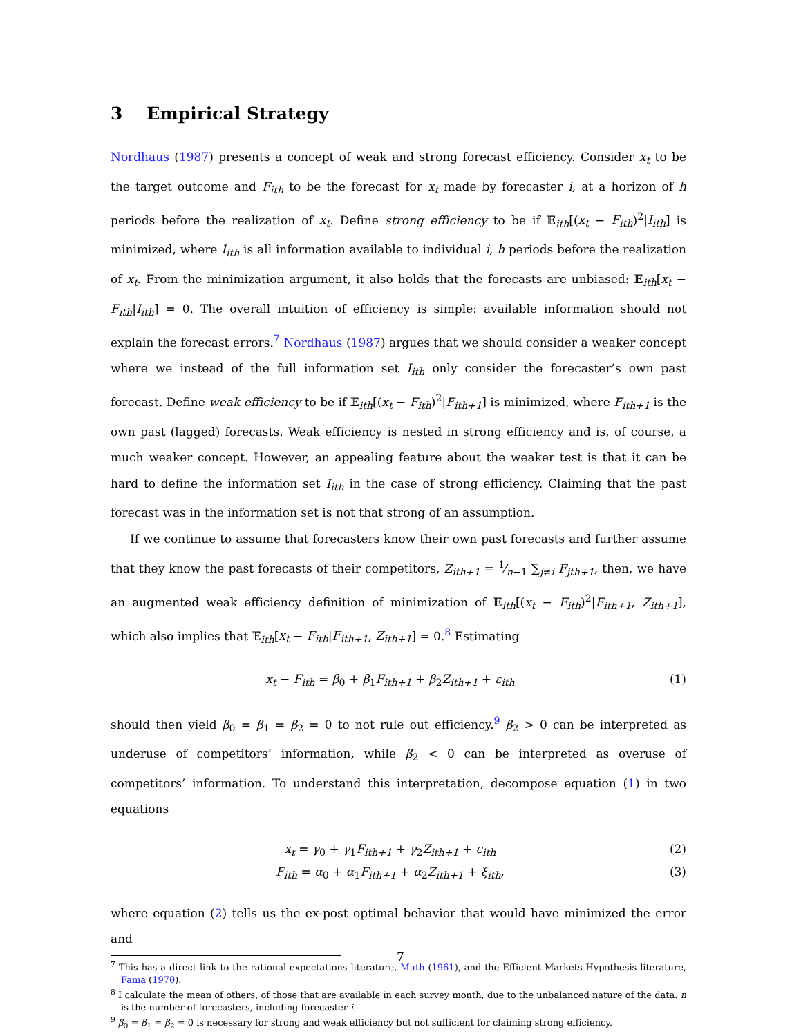3 Empirical Strategy
Nordhaus (1987) presents a concept of weak and strong forecast efficiency. Consider x<sub>t</sub> to be the target outcome and F<sub>ith</sub> to be the forecast for x<sub>t</sub> made by forecaster i, at a horizon of h periods before the realization of x<sub>t</sub>. Define strong efficiency to be if 𝔼<sub>ith</sub>[(x<sub>t</sub> − F<sub>ith</sub>)<sup>2</sup>|I<sub>ith</sub>] is minimized, where I<sub>ith</sub> is all information available to individual i, h periods before the realization of x<sub>t</sub>. From the minimization argument, it also holds that the forecasts are unbiased: 𝔼<sub>ith</sub>[x<sub>t</sub> − F<sub>ith</sub>|I<sub>ith</sub>] = 0. The overall intuition of efficiency is simple: available information should not explain the forecast errors.<sup>7</sup> Nordhaus (1987) argues that we should consider a weaker concept where we instead of the full information set I<sub>ith</sub> only consider the forecaster’s own past forecast. Define weak efficiency to be if 𝔼<sub>ith</sub>[(x<sub>t</sub> − F<sub>ith</sub>)<sup>2</sup>|F<sub>ith+1</sub>] is minimized, where F<sub>ith+1</sub> is the own past (lagged) forecasts. Weak efficiency is nested in strong efficiency and is, of course, a much weaker concept. However, an appealing feature about the weaker test is that it can be hard to define the information set I<sub>ith</sub> in the case of strong efficiency. Claiming that the past forecast was in the information set is not that strong of an assumption.
If we continue to assume that forecasters know their own past forecasts and further assume that they know the past forecasts of their competitors, Z<sub>ith+1</sub> = 1⁄n−1 ∑<sub>j≠i</sub> F<sub>jth+1</sub>, then, we have an augmented weak efficiency definition of minimization of 𝔼<sub>ith</sub>[(x<sub>t</sub> − F<sub>ith</sub>)<sup>2</sup>|F<sub>ith+1</sub>, Z<sub>ith+1</sub>], which also implies that 𝔼<sub>ith</sub>[x<sub>t</sub> − F<sub>ith</sub>|F<sub>ith+1</sub>, Z<sub>ith+1</sub>] = 0.<sup>8</sup> Estimating
x<sub>t</sub> − F<sub>ith</sub> = β<sub>0</sub> + β<sub>1</sub>F<sub>ith+1</sub> + β<sub>2</sub>Z<sub>ith+1</sub> + ε<sub>ith</sub> (1)
should then yield β<sub>0</sub> = β<sub>1</sub> = β<sub>2</sub> = 0 to not rule out efficiency.<sup>9</sup> β<sub>2</sub> > 0 can be interpreted as underuse of competitors’ information, while β<sub>2</sub> < 0 can be interpreted as overuse of competitors’ information. To understand this interpretation, decompose equation (1) in two equations
x<sub>t</sub> = γ<sub>0</sub> + γ<sub>1</sub>F<sub>ith+1</sub> + γ<sub>2</sub>Z<sub>ith+1</sub> + ϵ<sub>ith</sub> (2)
F<sub>ith</sub> = α<sub>0</sub> + α<sub>1</sub>F<sub>ith+1</sub> + α<sub>2</sub>Z<sub>ith+1</sub> + ξ<sub>ith</sub>, (3)
where equation (2) tells us the ex-post optimal behavior that would have minimized the error and
<sup>7</sup> This has a direct link to the rational expectations literature, Muth (1961), and the Efficient Markets Hypothesis literature, Fama (1970).
<sup>8</sup> I calculate the mean of others, of those that are available in each survey month, due to the unbalanced nature of the data. n is the number of forecasters, including forecaster i.
<sup>9</sup> β<sub>0</sub> = β<sub>1</sub> = β<sub>2</sub> = 0 is necessary for strong and weak efficiency but not sufficient for claiming strong efficiency.
7